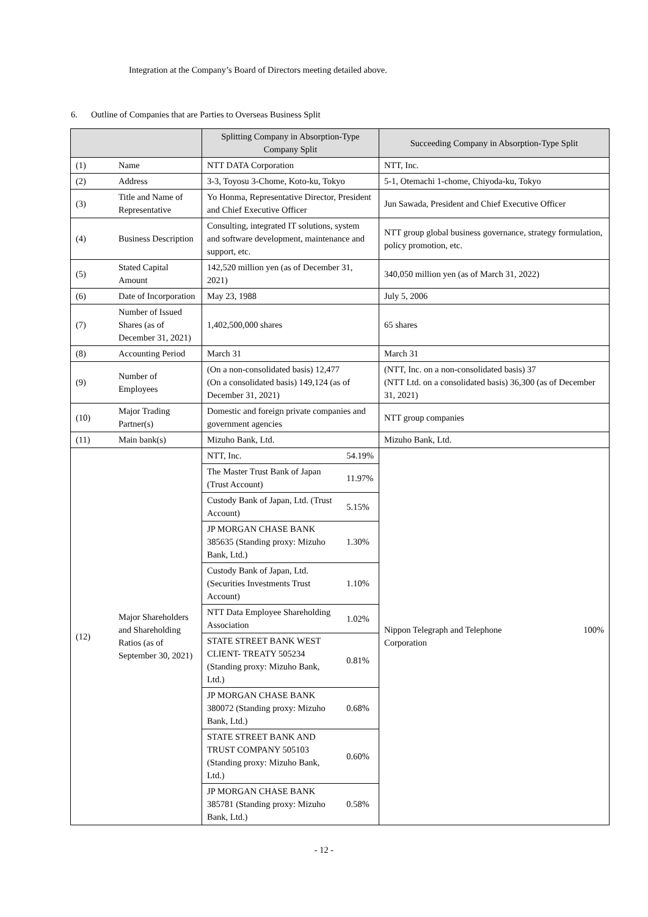Integration at the Company’s Board of Directors meeting detailed above.
6. Outline of Companies that are Parties to Overseas Business Split
| | | Splitting Company in Absorption-Type Company Split | Succeeding Company in Absorption-Type Split |
| --- | --- | --- | --- |
| (1) | Name | NTT DATA Corporation | NTT, Inc. |
| (2) | Address | 3-3, Toyosu 3-Chome, Koto-ku, Tokyo | 5-1, Otemachi 1-chome, Chiyoda-ku, Tokyo |
| (3) | Title and Name of Representative | Yo Honma, Representative Director, President and Chief Executive Officer | Jun Sawada, President and Chief Executive Officer |
| (4) | Business Description | Consulting, integrated IT solutions, system and software development, maintenance and support, etc. | NTT group global business governance, strategy formulation, policy promotion, etc. |
| (5) | Stated Capital Amount | 142,520 million yen (as of December 31, 2021) | 340,050 million yen (as of March 31, 2022) |
| (6) | Date of Incorporation | May 23, 1988 | July 5, 2006 |
| (7) | Number of Issued Shares (as of December 31, 2021) | 1,402,500,000 shares | 65 shares |
| (8) | Accounting Period | March 31 | March 31 |
| (9) | Number of Employees | (On a non-consolidated basis) 12,477 (On a consolidated basis) 149,124 (as of December 31, 2021) | (NTT, Inc. on a non-consolidated basis) 37 (NTT Ltd. on a consolidated basis) 36,300 (as of December 31, 2021) |
| (10) | Major Trading Partner(s) | Domestic and foreign private companies and government agencies | NTT group companies |
| (11) | Main bank(s) | Mizuho Bank, Ltd. | Mizuho Bank, Ltd. |
| (12) | Major Shareholders and Shareholding Ratios (as of September 30, 2021) | / NTT, Inc. / 54.19% / / The Master Trust Bank of Japan (Trust Account) / 11.97% / / Custody Bank of Japan, Ltd. (Trust Account) / 5.15% / / JP MORGAN CHASE BANK 385635 (Standing proxy: Mizuho Bank, Ltd.) / 1.30% / / Custody Bank of Japan, Ltd. (Securities Investments Trust Account) / 1.10% / / NTT Data Employee Shareholding Association / 1.02% / / STATE STREET BANK WEST CLIENT- TREATY 505234 (Standing proxy: Mizuho Bank, Ltd.) / 0.81% / / JP MORGAN CHASE BANK 380072 (Standing proxy: Mizuho Bank, Ltd.) / 0.68% / / STATE STREET BANK AND TRUST COMPANY 505103 (Standing proxy: Mizuho Bank, Ltd.) / 0.60% / / JP MORGAN CHASE BANK 385781 (Standing proxy: Mizuho Bank, Ltd.) / 0.58% / | Nippon Telegraph and Telephone Corporation 100% |
- 12 -